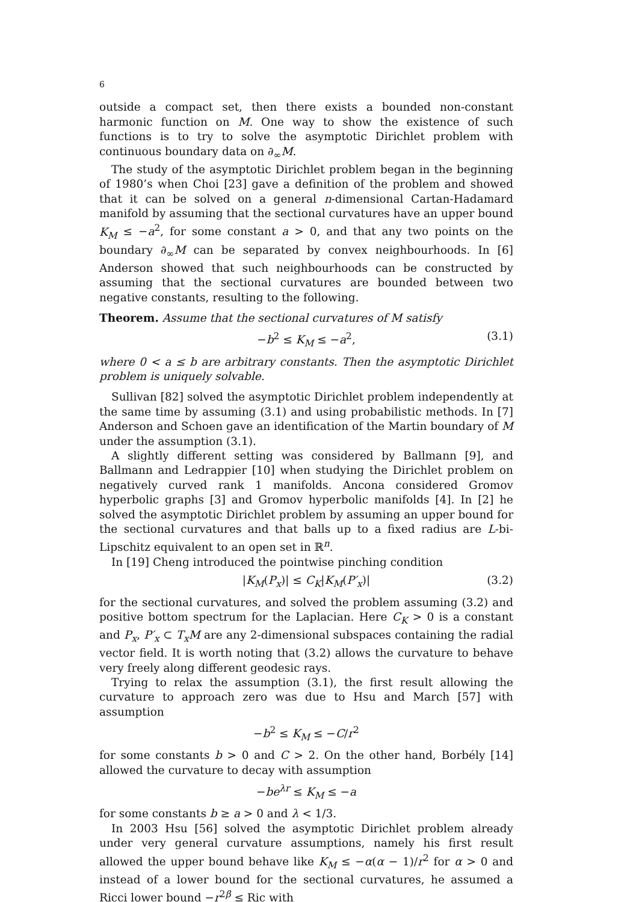6
outside a compact set, then there exists a bounded non-constant harmonic function on M. One way to show the existence of such functions is to try to solve the asymptotic Dirichlet problem with continuous boundary data on ∂<sub>∞</sub>M.
The study of the asymptotic Dirichlet problem began in the beginning of 1980’s when Choi [23] gave a definition of the problem and showed that it can be solved on a general n-dimensional Cartan-Hadamard manifold by assuming that the sectional curvatures have an upper bound K<sub>M</sub> ≤ −a<sup>2</sup>, for some constant a > 0, and that any two points on the boundary ∂<sub>∞</sub>M can be separated by convex neighbourhoods. In [6] Anderson showed that such neighbourhoods can be constructed by assuming that the sectional curvatures are bounded between two negative constants, resulting to the following.
Theorem. Assume that the sectional curvatures of M satisfy
−b<sup>2</sup> ≤ K<sub>M</sub> ≤ −a<sup>2</sup>, (3.1)
where 0 < a ≤ b are arbitrary constants. Then the asymptotic Dirichlet problem is uniquely solvable.
Sullivan [82] solved the asymptotic Dirichlet problem independently at the same time by assuming (3.1) and using probabilistic methods. In [7] Anderson and Schoen gave an identification of the Martin boundary of M under the assumption (3.1).
A slightly different setting was considered by Ballmann [9], and Ballmann and Ledrappier [10] when studying the Dirichlet problem on negatively curved rank 1 manifolds. Ancona considered Gromov hyperbolic graphs [3] and Gromov hyperbolic manifolds [4]. In [2] he solved the asymptotic Dirichlet problem by assuming an upper bound for the sectional curvatures and that balls up to a fixed radius are L-bi-Lipschitz equivalent to an open set in ℝ<sup>n</sup>.
In [19] Cheng introduced the pointwise pinching condition
|K<sub>M</sub>(P<sub>x</sub>)| ≤ C<sub>K</sub>|K<sub>M</sub>(P′<sub>x</sub>)| (3.2)
for the sectional curvatures, and solved the problem assuming (3.2) and positive bottom spectrum for the Laplacian. Here C<sub>K</sub> > 0 is a constant and P<sub>x</sub>, P′<sub>x</sub> ⊂ T<sub>x</sub>M are any 2-dimensional subspaces containing the radial vector field. It is worth noting that (3.2) allows the curvature to behave very freely along different geodesic rays.
Trying to relax the assumption (3.1), the first result allowing the curvature to approach zero was due to Hsu and March [57] with assumption
−b<sup>2</sup> ≤ K<sub>M</sub> ≤ −C/r<sup>2</sup>
for some constants b > 0 and C > 2. On the other hand, Borbély [14] allowed the curvature to decay with assumption
−be<sup>λr</sup> ≤ K<sub>M</sub> ≤ −a
for some constants b ≥ a > 0 and λ < 1/3.
In 2003 Hsu [56] solved the asymptotic Dirichlet problem already under very general curvature assumptions, namely his first result allowed the upper bound behave like K<sub>M</sub> ≤ −α(α − 1)/r<sup>2</sup> for α > 0 and instead of a lower bound for the sectional curvatures, he assumed a Ricci lower bound −r<sup>2β</sup> ≤ Ric with